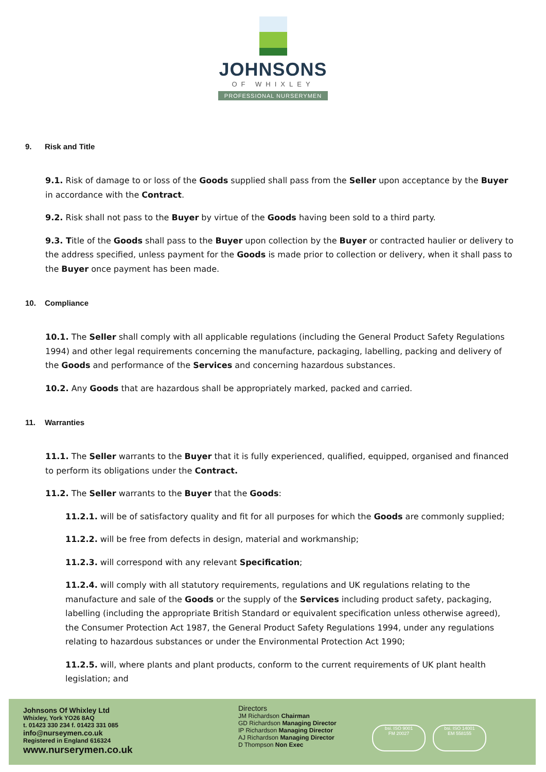JOHNSONS
OF WHIXLEY
PROFESSIONAL NURSERYMEN
9. Risk and Title
9.1. Risk of damage to or loss of the Goods supplied shall pass from the Seller upon acceptance by the Buyer in accordance with the Contract.
9.2. Risk shall not pass to the Buyer by virtue of the Goods having been sold to a third party.
9.3. Title of the Goods shall pass to the Buyer upon collection by the Buyer or contracted haulier or delivery to the address specified, unless payment for the Goods is made prior to collection or delivery, when it shall pass to the Buyer once payment has been made.
10. Compliance
10.1. The Seller shall comply with all applicable regulations (including the General Product Safety Regulations 1994) and other legal requirements concerning the manufacture, packaging, labelling, packing and delivery of the Goods and performance of the Services and concerning hazardous substances.
10.2. Any Goods that are hazardous shall be appropriately marked, packed and carried.
11. Warranties
11.1. The Seller warrants to the Buyer that it is fully experienced, qualified, equipped, organised and financed to perform its obligations under the Contract.
11.2. The Seller warrants to the Buyer that the Goods:
11.2.1. will be of satisfactory quality and fit for all purposes for which the Goods are commonly supplied;
11.2.2. will be free from defects in design, material and workmanship;
11.2.3. will correspond with any relevant Specification;
11.2.4. will comply with all statutory requirements, regulations and UK regulations relating to the manufacture and sale of the Goods or the supply of the Services including product safety, packaging, labelling (including the appropriate British Standard or equivalent specification unless otherwise agreed), the Consumer Protection Act 1987, the General Product Safety Regulations 1994, under any regulations relating to hazardous substances or under the Environmental Protection Act 1990;
11.2.5. will, where plants and plant products, conform to the current requirements of UK plant health legislation; and
Johnsons Of Whixley Ltd
Whixley, York YO26 8AQ
t. 01423 330 234 f. 01423 331 085
info@nurseymen.co.uk
Registered in England 616324
www.nurserymen.co.uk
Directors
JM Richardson Chairman
GD Richardson Managing Director
IP Richardson Managing Director
AJ Richardson Managing Director
D Thompson Non Exec
bsi. ISO 9001
FM 20027
bsi. ISO 14001
EM 558155